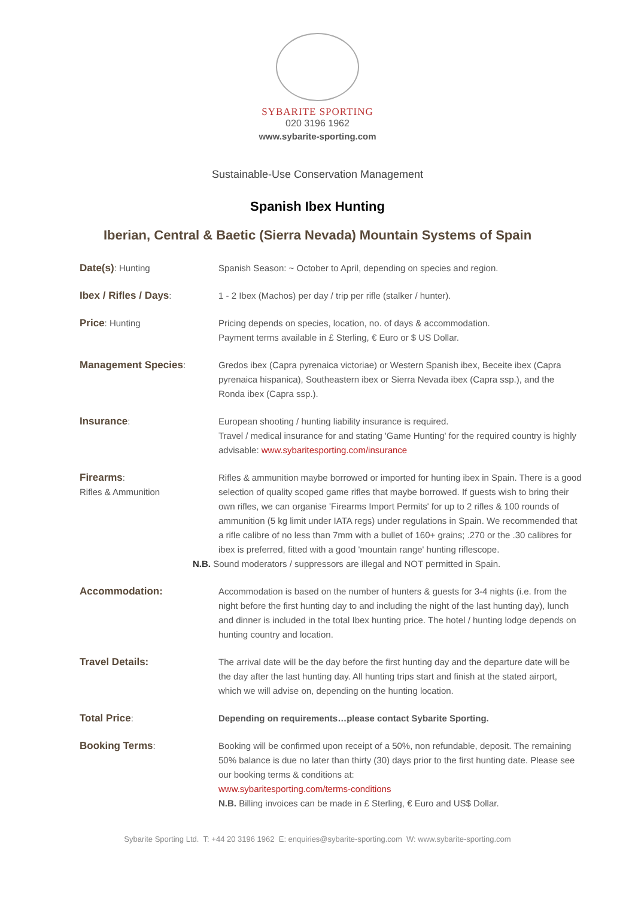SYBARITE SPORTING
020 3196 1962
www.sybarite-sporting.com
Sustainable-Use Conservation Management
Spanish Ibex Hunting
Iberian, Central & Baetic (Sierra Nevada) Mountain Systems of Spain
| Date(s) : Hunting | Spanish Season: ~ October to April, depending on species and region. |
| Ibex / Rifles / Days : | 1 - 2 Ibex (Machos) per day / trip per rifle (stalker / hunter). |
| Price : Hunting | Pricing depends on species, location, no. of days & accommodation. Payment terms available in £ Sterling, € Euro or $ US Dollar. |
| Management Species : | Gredos ibex (Capra pyrenaica victoriae) or Western Spanish ibex, Beceite ibex (Capra pyrenaica hispanica), Southeastern ibex or Sierra Nevada ibex (Capra ssp.), and the Ronda ibex (Capra ssp.). |
| Insurance : | European shooting / hunting liability insurance is required. Travel / medical insurance for and stating 'Game Hunting' for the required country is highly advisable: www.sybaritesporting.com/insurance |
| Firearms : Rifles & Ammunition | Rifles & ammunition maybe borrowed or imported for hunting ibex in Spain. There is a good selection of quality scoped game rifles that maybe borrowed. If guests wish to bring their own rifles, we can organise 'Firearms Import Permits' for up to 2 rifles & 100 rounds of ammunition (5 kg limit under IATA regs) under regulations in Spain. We recommended that a rifle calibre of no less than 7mm with a bullet of 160+ grains; .270 or the .30 calibres for ibex is preferred, fitted with a good 'mountain range' hunting riflescope. N.B. Sound moderators / suppressors are illegal and NOT permitted in Spain. |
| Accommodation: | Accommodation is based on the number of hunters & guests for 3-4 nights (i.e. from the night before the first hunting day to and including the night of the last hunting day), lunch and dinner is included in the total Ibex hunting price. The hotel / hunting lodge depends on hunting country and location. |
| Travel Details: | The arrival date will be the day before the first hunting day and the departure date will be the day after the last hunting day. All hunting trips start and finish at the stated airport, which we will advise on, depending on the hunting location. |
| Total Price : | Depending on requirements…please contact Sybarite Sporting. |
| Booking Terms : | Booking will be confirmed upon receipt of a 50%, non refundable, deposit. The remaining 50% balance is due no later than thirty (30) days prior to the first hunting date. Please see our booking terms & conditions at: www.sybaritesporting.com/terms-conditions N.B. Billing invoices can be made in £ Sterling, € Euro and US$ Dollar. |
Sybarite Sporting Ltd. T: +44 20 3196 1962 E: enquiries@sybarite-sporting.com W: www.sybarite-sporting.com